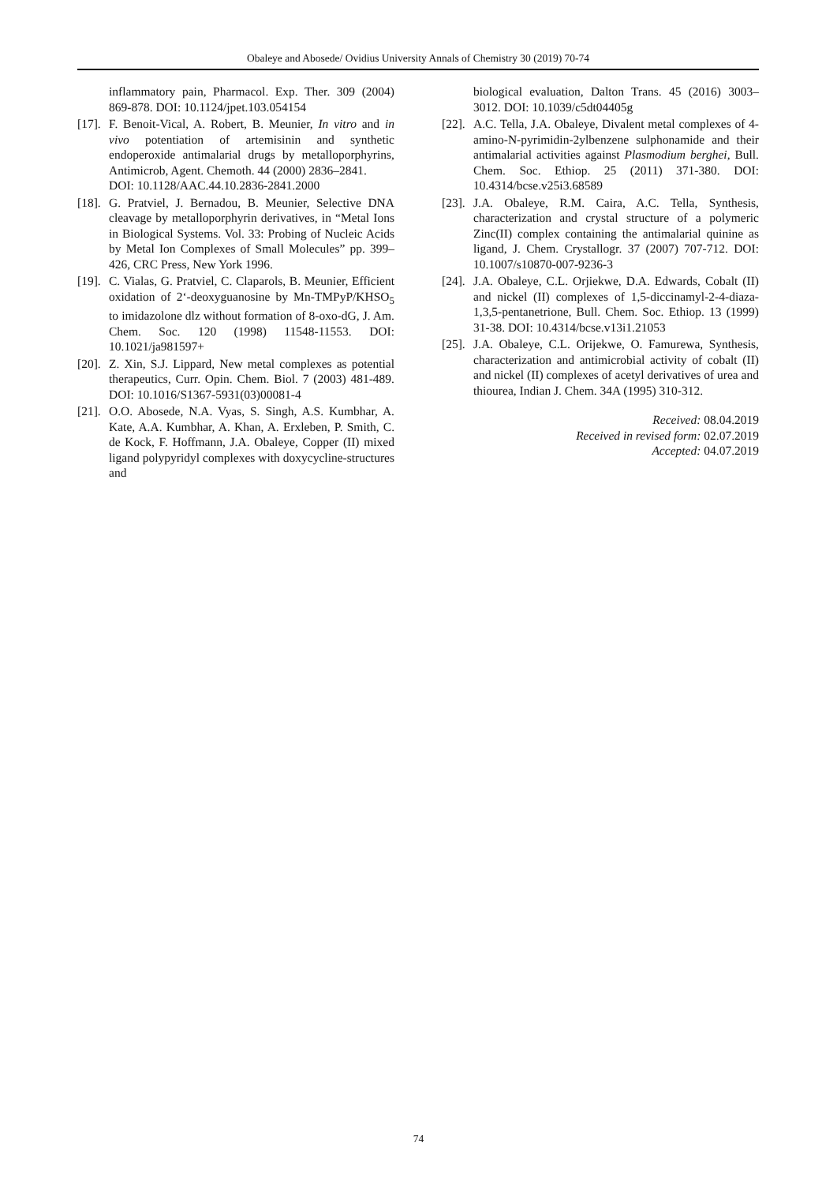Obaleye and Abosede/ Ovidius University Annals of Chemistry 30 (2019) 70-74
inflammatory pain, Pharmacol. Exp. Ther. 309 (2004) 869-878. DOI: 10.1124/jpet.103.054154
[17]. F. Benoit-Vical, A. Robert, B. Meunier, In vitro and in vivo potentiation of artemisinin and synthetic endoperoxide antimalarial drugs by metalloporphyrins, Antimicrob, Agent. Chemoth. 44 (2000) 2836–2841.
DOI: 10.1128/AAC.44.10.2836-2841.2000
[18]. G. Pratviel, J. Bernadou, B. Meunier, Selective DNA cleavage by metalloporphyrin derivatives, in “Metal Ions in Biological Systems. Vol. 33: Probing of Nucleic Acids by Metal Ion Complexes of Small Molecules” pp. 399–426, CRC Press, New York 1996.
[19]. C. Vialas, G. Pratviel, C. Claparols, B. Meunier, Efficient oxidation of 2‘-deoxyguanosine by Mn-TMPyP/KHSO<sub>5</sub> to imidazolone dlz without formation of 8-oxo-dG, J. Am. Chem. Soc. 120 (1998) 11548-11553. DOI: 10.1021/ja981597+
[20]. Z. Xin, S.J. Lippard, New metal complexes as potential therapeutics, Curr. Opin. Chem. Biol. 7 (2003) 481-489. DOI: 10.1016/S1367-5931(03)00081-4
[21]. O.O. Abosede, N.A. Vyas, S. Singh, A.S. Kumbhar, A. Kate, A.A. Kumbhar, A. Khan, A. Erxleben, P. Smith, C. de Kock, F. Hoffmann, J.A. Obaleye, Copper (II) mixed ligand polypyridyl complexes with doxycycline-structures and
biological evaluation, Dalton Trans. 45 (2016) 3003–3012. DOI: 10.1039/c5dt04405g
[22]. A.C. Tella, J.A. Obaleye, Divalent metal complexes of 4-amino-N-pyrimidin-2ylbenzene sulphonamide and their antimalarial activities against Plasmodium berghei, Bull. Chem. Soc. Ethiop. 25 (2011) 371-380. DOI: 10.4314/bcse.v25i3.68589
[23]. J.A. Obaleye, R.M. Caira, A.C. Tella, Synthesis, characterization and crystal structure of a polymeric Zinc(II) complex containing the antimalarial quinine as ligand, J. Chem. Crystallogr. 37 (2007) 707-712. DOI: 10.1007/s10870-007-9236-3
[24]. J.A. Obaleye, C.L. Orjiekwe, D.A. Edwards, Cobalt (II) and nickel (II) complexes of 1,5-diccinamyl-2-4-diaza-1,3,5-pentanetrione, Bull. Chem. Soc. Ethiop. 13 (1999) 31-38. DOI: 10.4314/bcse.v13i1.21053
[25]. J.A. Obaleye, C.L. Orijekwe, O. Famurewa, Synthesis, characterization and antimicrobial activity of cobalt (II) and nickel (II) complexes of acetyl derivatives of urea and thiourea, Indian J. Chem. 34A (1995) 310-312.
Received: 08.04.2019
Received in revised form: 02.07.2019
Accepted: 04.07.2019
74